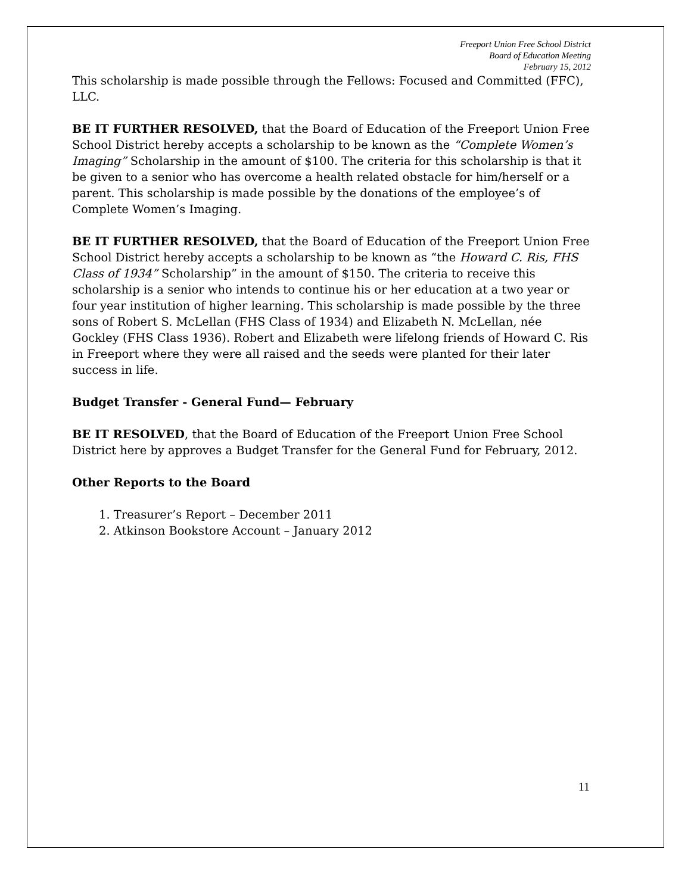Freeport Union Free School District
Board of Education Meeting
February 15, 2012
This scholarship is made possible through the Fellows: Focused and Committed (FFC), LLC.
BE IT FURTHER RESOLVED, that the Board of Education of the Freeport Union Free School District hereby accepts a scholarship to be known as the “Complete Women’s Imaging” Scholarship in the amount of $100. The criteria for this scholarship is that it be given to a senior who has overcome a health related obstacle for him/herself or a parent. This scholarship is made possible by the donations of the employee’s of Complete Women’s Imaging.
BE IT FURTHER RESOLVED, that the Board of Education of the Freeport Union Free School District hereby accepts a scholarship to be known as “the Howard C. Ris, FHS Class of 1934” Scholarship” in the amount of $150. The criteria to receive this scholarship is a senior who intends to continue his or her education at a two year or four year institution of higher learning. This scholarship is made possible by the three sons of Robert S. McLellan (FHS Class of 1934) and Elizabeth N. McLellan, née Gockley (FHS Class 1936). Robert and Elizabeth were lifelong friends of Howard C. Ris in Freeport where they were all raised and the seeds were planted for their later success in life.
Budget Transfer - General Fund— February
BE IT RESOLVED, that the Board of Education of the Freeport Union Free School District here by approves a Budget Transfer for the General Fund for February, 2012.
Other Reports to the Board
1. Treasurer’s Report – December 2011
2. Atkinson Bookstore Account – January 2012
11